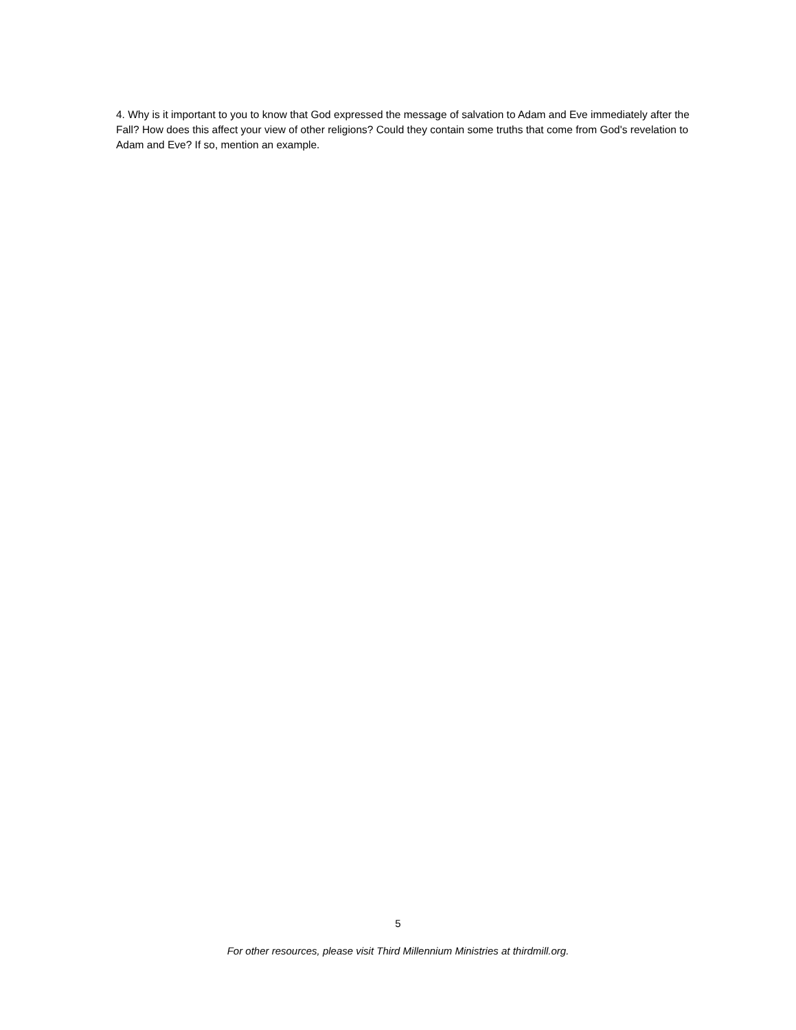4. Why is it important to you to know that God expressed the message of salvation to Adam and Eve immediately after the Fall? How does this affect your view of other religions? Could they contain some truths that come from God's revelation to Adam and Eve? If so, mention an example.
5
For other resources, please visit Third Millennium Ministries at thirdmill.org.